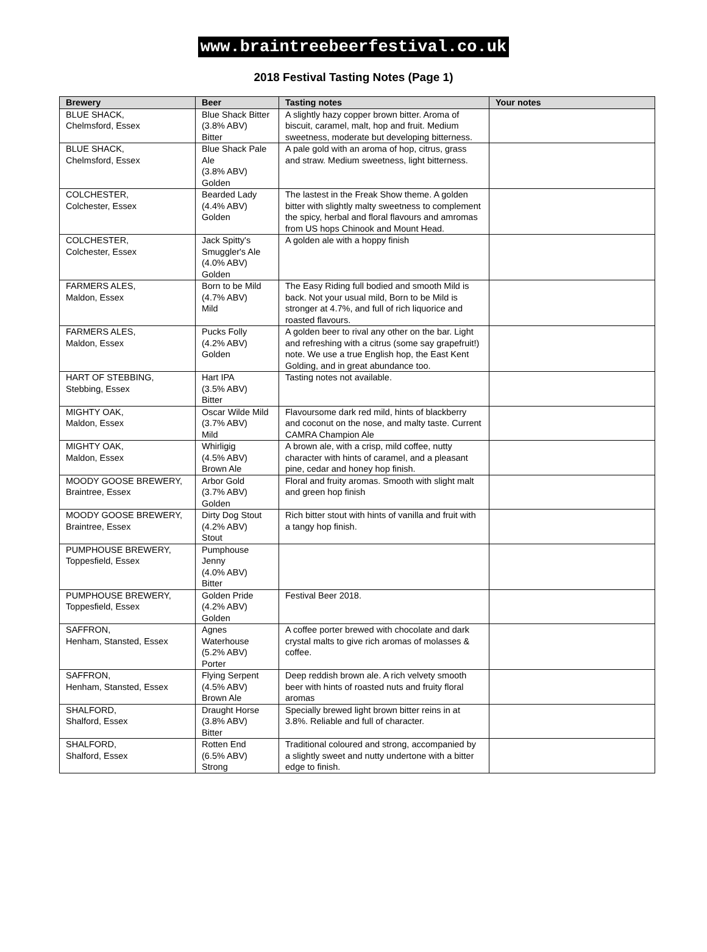www.braintreebeerfestival.co.uk
2018 Festival Tasting Notes (Page 1)
| Brewery | Beer | Tasting notes | Your notes |
| --- | --- | --- | --- |
| BLUE SHACK, Chelmsford, Essex | Blue Shack Bitter (3.8% ABV) Bitter | A slightly hazy copper brown bitter. Aroma of biscuit, caramel, malt, hop and fruit. Medium sweetness, moderate but developing bitterness. | |
| BLUE SHACK, Chelmsford, Essex | Blue Shack Pale Ale (3.8% ABV) Golden | A pale gold with an aroma of hop, citrus, grass and straw. Medium sweetness, light bitterness. | |
| COLCHESTER, Colchester, Essex | Bearded Lady (4.4% ABV) Golden | The lastest in the Freak Show theme. A golden bitter with slightly malty sweetness to complement the spicy, herbal and floral flavours and amromas from US hops Chinook and Mount Head. | |
| COLCHESTER, Colchester, Essex | Jack Spitty's Smuggler's Ale (4.0% ABV) Golden | A golden ale with a hoppy finish | |
| FARMERS ALES, Maldon, Essex | Born to be Mild (4.7% ABV) Mild | The Easy Riding full bodied and smooth Mild is back. Not your usual mild, Born to be Mild is stronger at 4.7%, and full of rich liquorice and roasted flavours. | |
| FARMERS ALES, Maldon, Essex | Pucks Folly (4.2% ABV) Golden | A golden beer to rival any other on the bar. Light and refreshing with a citrus (some say grapefruit!) note. We use a true English hop, the East Kent Golding, and in great abundance too. | |
| HART OF STEBBING, Stebbing, Essex | Hart IPA (3.5% ABV) Bitter | Tasting notes not available. | |
| MIGHTY OAK, Maldon, Essex | Oscar Wilde Mild (3.7% ABV) Mild | Flavoursome dark red mild, hints of blackberry and coconut on the nose, and malty taste. Current CAMRA Champion Ale | |
| MIGHTY OAK, Maldon, Essex | Whirligig (4.5% ABV) Brown Ale | A brown ale, with a crisp, mild coffee, nutty character with hints of caramel, and a pleasant pine, cedar and honey hop finish. | |
| MOODY GOOSE BREWERY, Braintree, Essex | Arbor Gold (3.7% ABV) Golden | Floral and fruity aromas. Smooth with slight malt and green hop finish | |
| MOODY GOOSE BREWERY, Braintree, Essex | Dirty Dog Stout (4.2% ABV) Stout | Rich bitter stout with hints of vanilla and fruit with a tangy hop finish. | |
| PUMPHOUSE BREWERY, Toppesfield, Essex | Pumphouse Jenny (4.0% ABV) Bitter | | |
| PUMPHOUSE BREWERY, Toppesfield, Essex | Golden Pride (4.2% ABV) Golden | Festival Beer 2018. | |
| SAFFRON, Henham, Stansted, Essex | Agnes Waterhouse (5.2% ABV) Porter | A coffee porter brewed with chocolate and dark crystal malts to give rich aromas of molasses & coffee. | |
| SAFFRON, Henham, Stansted, Essex | Flying Serpent (4.5% ABV) Brown Ale | Deep reddish brown ale. A rich velvety smooth beer with hints of roasted nuts and fruity floral aromas | |
| SHALFORD, Shalford, Essex | Draught Horse (3.8% ABV) Bitter | Specially brewed light brown bitter reins in at 3.8%. Reliable and full of character. | |
| SHALFORD, Shalford, Essex | Rotten End (6.5% ABV) Strong | Traditional coloured and strong, accompanied by a slightly sweet and nutty undertone with a bitter edge to finish. | |